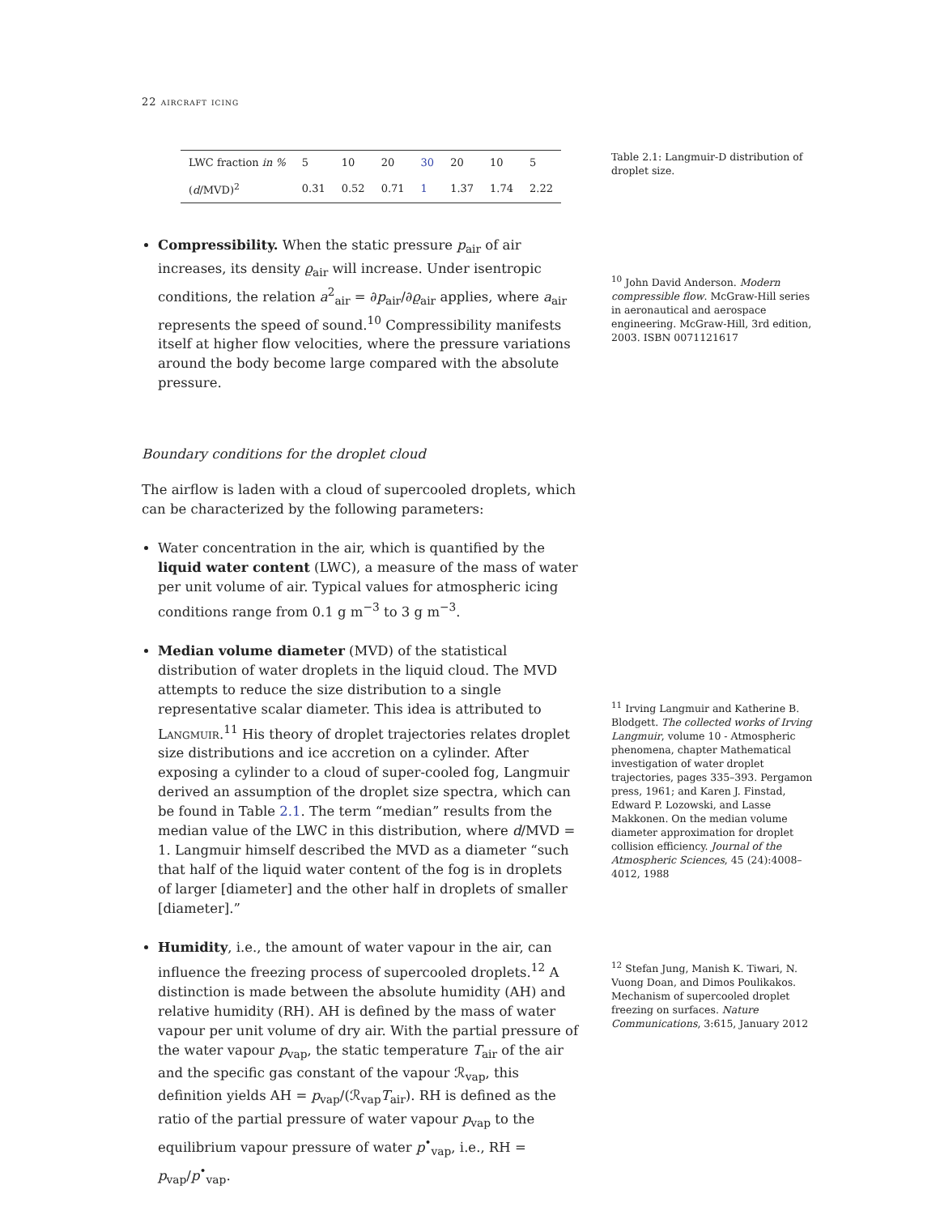22 aircraft icing
| LWC fraction in % | 5 | 10 | 20 | 30 | 20 | 10 | 5 |
| ( d /MVD)<sup>2</sup> | 0.31 | 0.52 | 0.71 | 1 | 1.37 | 1.74 | 2.22 |
Table 2.1: Langmuir-D distribution of droplet size.
Compressibility. When the static pressure p<sub>air</sub> of air increases, its density ϱ<sub>air</sub> will increase. Under isentropic conditions, the relation a<sup>2</sup><sub>air</sub> = ∂p<sub>air</sub>/∂ϱ<sub>air</sub> applies, where a<sub>air</sub> represents the speed of sound.<sup>10</sup> Compressibility manifests itself at higher flow velocities, where the pressure variations around the body become large compared with the absolute pressure.
<sup>10</sup> John David Anderson. Modern compressible flow. McGraw-Hill series in aeronautical and aerospace engineering. McGraw-Hill, 3rd edition, 2003. ISBN 0071121617
Boundary conditions for the droplet cloud
The airflow is laden with a cloud of supercooled droplets, which can be characterized by the following parameters:
Water concentration in the air, which is quantified by the liquid water content (LWC), a measure of the mass of water per unit volume of air. Typical values for atmospheric icing conditions range from 0.1 g m<sup>−3</sup> to 3 g m<sup>−3</sup>.
Median volume diameter (MVD) of the statistical distribution of water droplets in the liquid cloud. The MVD attempts to reduce the size distribution to a single representative scalar diameter. This idea is attributed to Langmuir.<sup>11</sup> His theory of droplet trajectories relates droplet size distributions and ice accretion on a cylinder. After exposing a cylinder to a cloud of super-cooled fog, Langmuir derived an assumption of the droplet size spectra, which can be found in Table 2.1. The term “median” results from the median value of the LWC in this distribution, where d/MVD = 1. Langmuir himself described the MVD as a diameter “such that half of the liquid water content of the fog is in droplets of larger [diameter] and the other half in droplets of smaller [diameter].”
<sup>11</sup> Irving Langmuir and Katherine B. Blodgett. The collected works of Irving Langmuir, volume 10 - Atmospheric phenomena, chapter Mathematical investigation of water droplet trajectories, pages 335–393. Pergamon press, 1961; and Karen J. Finstad, Edward P. Lozowski, and Lasse Makkonen. On the median volume diameter approximation for droplet collision efficiency. Journal of the Atmospheric Sciences, 45 (24):4008–4012, 1988
Humidity, i.e., the amount of water vapour in the air, can influence the freezing process of supercooled droplets.<sup>12</sup> A distinction is made between the absolute humidity (AH) and relative humidity (RH). AH is defined by the mass of water vapour per unit volume of dry air. With the partial pressure of the water vapour p<sub>vap</sub>, the static temperature T<sub>air</sub> of the air and the specific gas constant of the vapour ℛ<sub>vap</sub>, this definition yields AH = p<sub>vap</sub>/(ℛ<sub>vap</sub>T<sub>air</sub>). RH is defined as the ratio of the partial pressure of water vapour p<sub>vap</sub> to the equilibrium vapour pressure of water p<sup>•</sup><sub>vap</sub>, i.e., RH = p<sub>vap</sub>/p<sup>•</sup><sub>vap</sub>.
<sup>12</sup> Stefan Jung, Manish K. Tiwari, N. Vuong Doan, and Dimos Poulikakos. Mechanism of supercooled droplet freezing on surfaces. Nature Communications, 3:615, January 2012